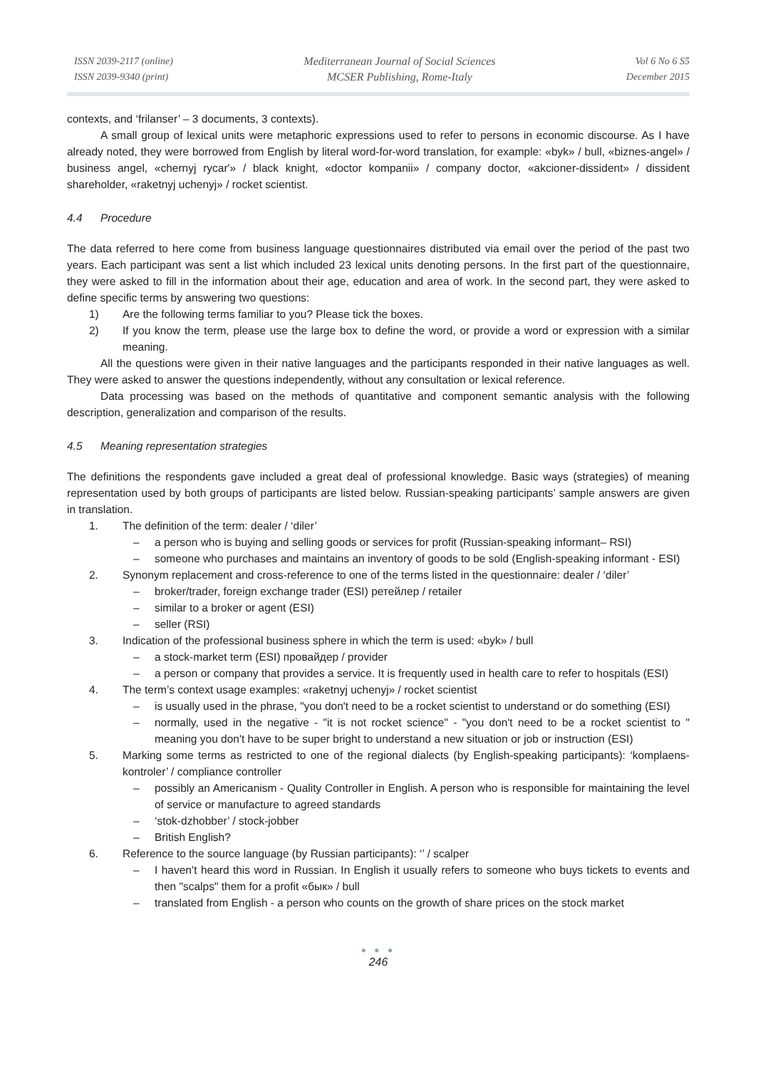ISSN 2039-2117 (online)
ISSN 2039-9340 (print)
Mediterranean Journal of Social Sciences
MCSER Publishing, Rome-Italy
Vol 6 No 6 S5
December 2015
contexts, and ‘frilanser’ – 3 documents, 3 contexts).
A small group of lexical units were metaphoric expressions used to refer to persons in economic discourse. As I have already noted, they were borrowed from English by literal word-for-word translation, for example: «byk» / bull, «biznes-angel» / business angel, «chernyj rycar'» / black knight, «doctor kompanii» / company doctor, «akcioner-dissident» / dissident shareholder, «raketnyj uchenyj» / rocket scientist.
4.4 Procedure
The data referred to here come from business language questionnaires distributed via email over the period of the past two years. Each participant was sent a list which included 23 lexical units denoting persons. In the first part of the questionnaire, they were asked to fill in the information about their age, education and area of work. In the second part, they were asked to define specific terms by answering two questions:
1) Are the following terms familiar to you? Please tick the boxes.
2) If you know the term, please use the large box to define the word, or provide a word or expression with a similar meaning.
All the questions were given in their native languages and the participants responded in their native languages as well. They were asked to answer the questions independently, without any consultation or lexical reference.
Data processing was based on the methods of quantitative and component semantic analysis with the following description, generalization and comparison of the results.
4.5 Meaning representation strategies
The definitions the respondents gave included a great deal of professional knowledge. Basic ways (strategies) of meaning representation used by both groups of participants are listed below. Russian-speaking participants’ sample answers are given in translation.
1. The definition of the term: dealer / ‘diler’
– a person who is buying and selling goods or services for profit (Russian-speaking informant– RSI)
– someone who purchases and maintains an inventory of goods to be sold (English-speaking informant - ESI)
2. Synonym replacement and cross-reference to one of the terms listed in the questionnaire: dealer / ‘diler’
– broker/trader, foreign exchange trader (ESI) ретейлер / retailer
– similar to a broker or agent (ESI)
– seller (RSI)
3. Indication of the professional business sphere in which the term is used: «byk» / bull
– a stock-market term (ESI) провайдер / provider
– a person or company that provides a service. It is frequently used in health care to refer to hospitals (ESI)
4. The term’s context usage examples: «raketnyj uchenyj» / rocket scientist
– is usually used in the phrase, "you don't need to be a rocket scientist to understand or do something (ESI)
– normally, used in the negative - "it is not rocket science" - "you don't need to be a rocket scientist to " meaning you don't have to be super bright to understand a new situation or job or instruction (ESI)
5. Marking some terms as restricted to one of the regional dialects (by English-speaking participants): ‘komplaens-kontroler’ / compliance controller
– possibly an Americanism - Quality Controller in English. A person who is responsible for maintaining the level of service or manufacture to agreed standards
– ‘stok-dzhobber’ / stock-jobber
– British English?
6. Reference to the source language (by Russian participants): ‘’ / scalper
– I haven’t heard this word in Russian. In English it usually refers to someone who buys tickets to events and then "scalps" them for a profit «бык» / bull
– translated from English - a person who counts on the growth of share prices on the stock market
● ● ●
246